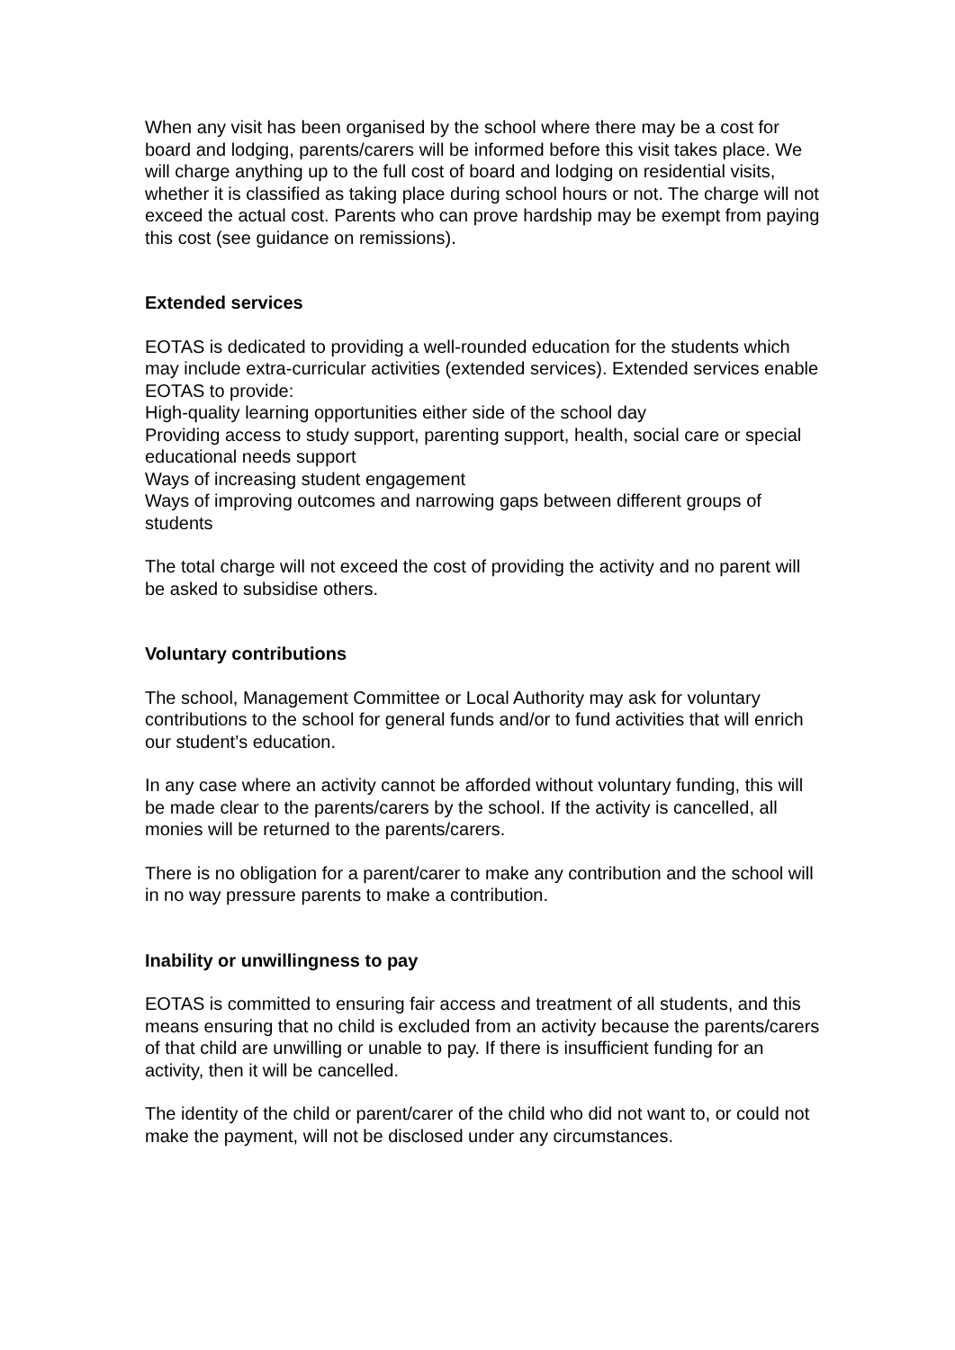When any visit has been organised by the school where there may be a cost for board and lodging, parents/carers will be informed before this visit takes place. We will charge anything up to the full cost of board and lodging on residential visits, whether it is classified as taking place during school hours or not. The charge will not exceed the actual cost. Parents who can prove hardship may be exempt from paying this cost (see guidance on remissions).
Extended services
EOTAS is dedicated to providing a well-rounded education for the students which may include extra-curricular activities (extended services). Extended services enable EOTAS to provide:
High-quality learning opportunities either side of the school day
Providing access to study support, parenting support, health, social care or special educational needs support
Ways of increasing student engagement
Ways of improving outcomes and narrowing gaps between different groups of students
The total charge will not exceed the cost of providing the activity and no parent will be asked to subsidise others.
Voluntary contributions
The school, Management Committee or Local Authority may ask for voluntary contributions to the school for general funds and/or to fund activities that will enrich our student’s education.
In any case where an activity cannot be afforded without voluntary funding, this will be made clear to the parents/carers by the school. If the activity is cancelled, all monies will be returned to the parents/carers.
There is no obligation for a parent/carer to make any contribution and the school will in no way pressure parents to make a contribution.
Inability or unwillingness to pay
EOTAS is committed to ensuring fair access and treatment of all students, and this means ensuring that no child is excluded from an activity because the parents/carers of that child are unwilling or unable to pay. If there is insufficient funding for an activity, then it will be cancelled.
The identity of the child or parent/carer of the child who did not want to, or could not make the payment, will not be disclosed under any circumstances.